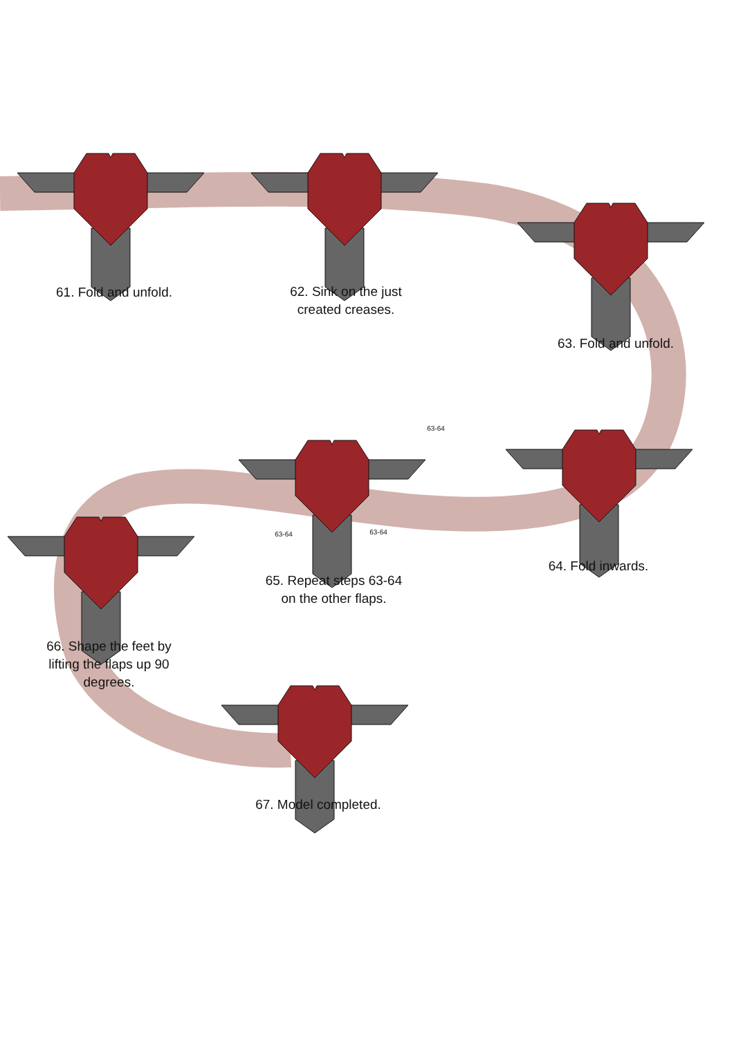61. Fold and unfold.
62. Sink on the just
created creases.
63. Fold and unfold.
63-64
63-64 63-64
64. Fold inwards.
65. Repeat steps 63-64
on the other flaps.
66. Shape the feet by
lifting the flaps up 90
degrees.
67. Model completed.